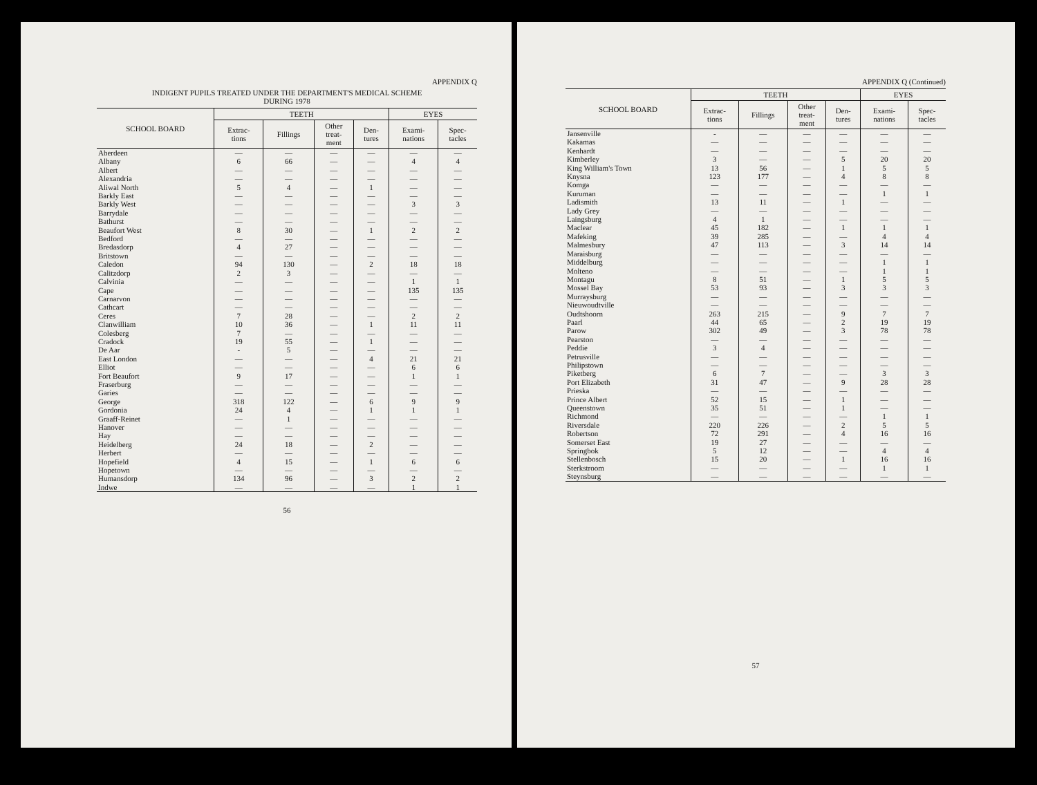APPENDIX Q
INDIGENT PUPILS TREATED UNDER THE DEPARTMENT'S MEDICAL SCHEME
DURING 1978
| SCHOOL BOARD | TEETH | | | | EYES | |
| --- | --- | --- | --- | --- | --- | --- |
| | Extrac- tions | Fillings | Other treat- ment | Den- tures | Exami- nations | Spec- tacles |
| Aberdeen | — | — | — | — | — | — |
| Albany | 6 | 66 | — | — | 4 | 4 |
| Albert | — | — | — | — | — | — |
| Alexandria | — | — | — | — | — | — |
| Aliwal North | 5 | 4 | — | 1 | — | — |
| Barkly East | — | — | — | — | — | — |
| Barkly West | — | — | — | — | 3 | 3 |
| Barrydale | — | — | — | — | — | — |
| Bathurst | — | — | — | — | — | — |
| Beaufort West | 8 | 30 | — | 1 | 2 | 2 |
| Bedford | — | — | — | — | — | — |
| Bredasdorp | 4 | 27 | — | — | — | — |
| Britstown | — | — | — | — | — | — |
| Caledon | 94 | 130 | — | 2 | 18 | 18 |
| Calitzdorp | 2 | 3 | — | — | — | — |
| Calvinia | — | — | — | — | 1 | 1 |
| Cape | — | — | — | — | 135 | 135 |
| Carnarvon | — | — | — | — | — | — |
| Cathcart | — | — | — | — | — | — |
| Ceres | 7 | 28 | — | — | 2 | 2 |
| Clanwilliam | 10 | 36 | — | 1 | 11 | 11 |
| Colesberg | 7 | — | — | — | — | — |
| Cradock | 19 | 55 | — | 1 | — | — |
| De Aar | - | 5 | — | — | — | — |
| East London | — | — | — | 4 | 21 | 21 |
| Elliot | — | — | — | — | 6 | 6 |
| Fort Beaufort | 9 | 17 | — | — | 1 | 1 |
| Fraserburg | — | — | — | — | — | — |
| Garies | — | — | — | — | — | — |
| George | 318 | 122 | — | 6 | 9 | 9 |
| Gordonia | 24 | 4 | — | 1 | 1 | 1 |
| Graaff-Reinet | — | 1 | — | — | — | — |
| Hanover | — | — | — | — | — | — |
| Hay | — | — | — | — | — | — |
| Heidelberg | 24 | 18 | — | 2 | — | — |
| Herbert | — | — | — | — | — | — |
| Hopefield | 4 | 15 | — | 1 | 6 | 6 |
| Hopetown | — | — | — | — | — | — |
| Humansdorp | 134 | 96 | — | 3 | 2 | 2 |
| Indwe | — | — | — | — | 1 | 1 |
56
APPENDIX Q (Continued)
| SCHOOL BOARD | TEETH | | | | EYES | |
| --- | --- | --- | --- | --- | --- | --- |
| | Extrac- tions | Fillings | Other treat- ment | Den- tures | Exami- nations | Spec- tacles |
| Jansenville | - | — | — | — | — | — |
| Kakamas | — | — | — | — | — | — |
| Kenhardt | — | — | — | — | — | — |
| Kimberley | 3 | — | — | 5 | 20 | 20 |
| King William's Town | 13 | 56 | — | 1 | 5 | 5 |
| Knysna | 123 | 177 | — | 4 | 8 | 8 |
| Komga | — | — | — | — | — | — |
| Kuruman | — | — | — | — | 1 | 1 |
| Ladismith | 13 | 11 | — | 1 | — | — |
| Lady Grey | — | — | — | — | — | — |
| Laingsburg | 4 | 1 | — | — | — | — |
| Maclear | 45 | 182 | — | 1 | 1 | 1 |
| Mafeking | 39 | 285 | — | — | 4 | 4 |
| Malmesbury | 47 | 113 | — | 3 | 14 | 14 |
| Maraisburg | — | — | — | — | — | — |
| Middelburg | — | — | — | — | 1 | 1 |
| Molteno | — | — | — | — | 1 | 1 |
| Montagu | 8 | 51 | — | 1 | 5 | 5 |
| Mossel Bay | 53 | 93 | — | 3 | 3 | 3 |
| Murraysburg | — | — | — | — | — | — |
| Nieuwoudtville | — | — | — | — | — | — |
| Oudtshoorn | 263 | 215 | — | 9 | 7 | 7 |
| Paarl | 44 | 65 | — | 2 | 19 | 19 |
| Parow | 302 | 49 | — | 3 | 78 | 78 |
| Pearston | — | — | — | — | — | — |
| Peddie | 3 | 4 | — | — | — | — |
| Petrusville | — | — | — | — | — | — |
| Philipstown | — | — | — | — | — | — |
| Piketberg | 6 | 7 | — | — | 3 | 3 |
| Port Elizabeth | 31 | 47 | — | 9 | 28 | 28 |
| Prieska | — | — | — | — | — | — |
| Prince Albert | 52 | 15 | — | 1 | — | — |
| Queenstown | 35 | 51 | — | 1 | — | — |
| Richmond | — | — | — | — | 1 | 1 |
| Riversdale | 220 | 226 | — | 2 | 5 | 5 |
| Robertson | 72 | 291 | — | 4 | 16 | 16 |
| Somerset East | 19 | 27 | — | — | — | — |
| Springbok | 5 | 12 | — | — | 4 | 4 |
| Stellenbosch | 15 | 20 | — | 1 | 16 | 16 |
| Sterkstroom | — | — | — | — | 1 | 1 |
| Steynsburg | — | — | — | — | — | — |
57